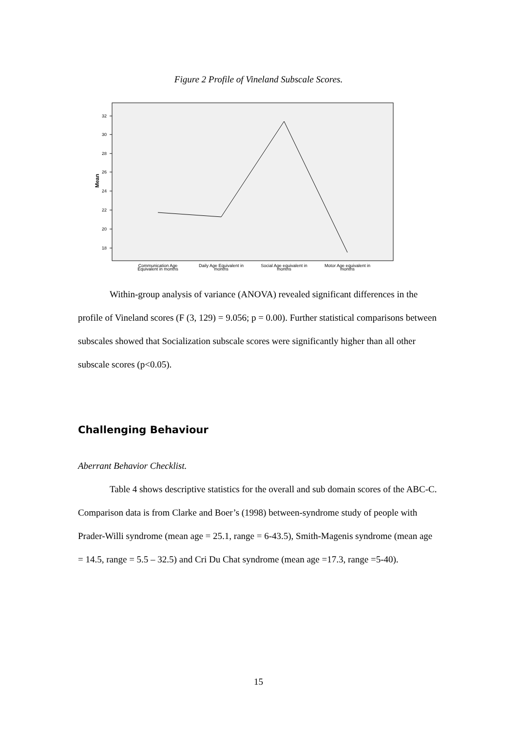Figure 2 Profile of Vineland Subscale Scores.
32
30
28
26
24
22
20
18
Mean
Communication Age
Equivalent in months
Daily Age Equivalent in
months
Social Age equivalent in
months
Motor Age equivalent in
months
Within-group analysis of variance (ANOVA) revealed significant differences in the profile of Vineland scores (F (3, 129) = 9.056; p = 0.00). Further statistical comparisons between subscales showed that Socialization subscale scores were significantly higher than all other subscale scores (p<0.05).
Challenging Behaviour
Aberrant Behavior Checklist.
Table 4 shows descriptive statistics for the overall and sub domain scores of the ABC-C. Comparison data is from Clarke and Boer’s (1998) between-syndrome study of people with Prader-Willi syndrome (mean age = 25.1, range = 6-43.5), Smith-Magenis syndrome (mean age = 14.5, range = 5.5 – 32.5) and Cri Du Chat syndrome (mean age =17.3, range =5-40).
15